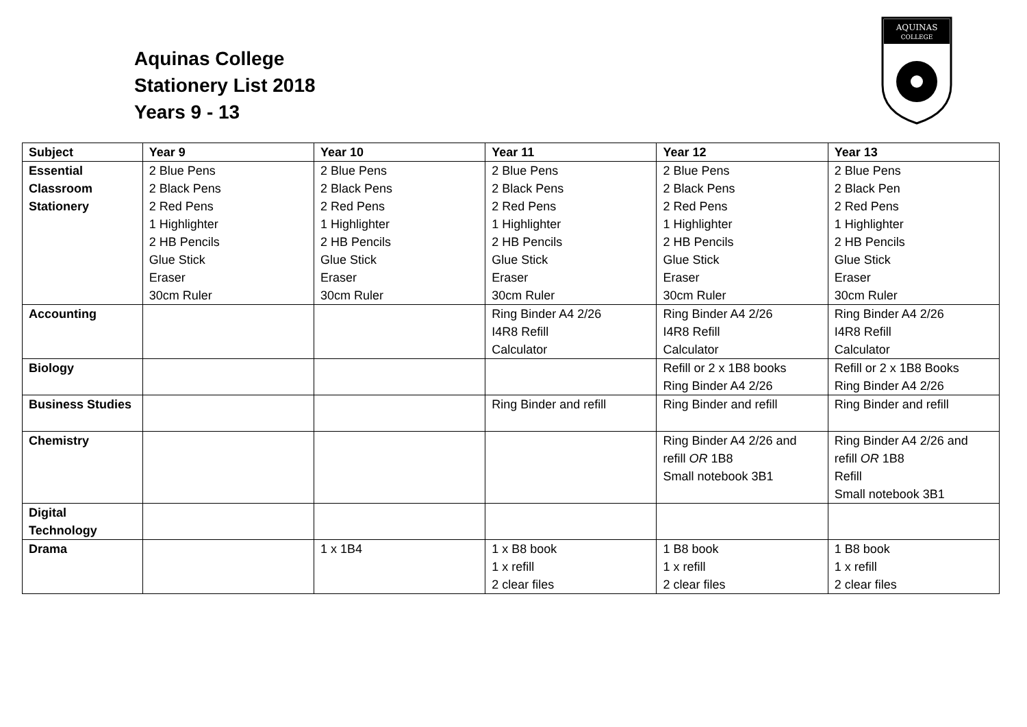Aquinas College
Stationery List 2018
Years 9 - 13
AQUINAS
COLLEGE
| Subject | Year 9 | Year 10 | Year 11 | Year 12 | Year 13 |
| --- | --- | --- | --- | --- | --- |
| Essential Classroom Stationery | 2 Blue Pens 2 Black Pens 2 Red Pens 1 Highlighter 2 HB Pencils Glue Stick Eraser 30cm Ruler | 2 Blue Pens 2 Black Pens 2 Red Pens 1 Highlighter 2 HB Pencils Glue Stick Eraser 30cm Ruler | 2 Blue Pens 2 Black Pens 2 Red Pens 1 Highlighter 2 HB Pencils Glue Stick Eraser 30cm Ruler | 2 Blue Pens 2 Black Pens 2 Red Pens 1 Highlighter 2 HB Pencils Glue Stick Eraser 30cm Ruler | 2 Blue Pens 2 Black Pen 2 Red Pens 1 Highlighter 2 HB Pencils Glue Stick Eraser 30cm Ruler |
| Accounting | | | Ring Binder A4 2/26 I4R8 Refill Calculator | Ring Binder A4 2/26 I4R8 Refill Calculator | Ring Binder A4 2/26 I4R8 Refill Calculator |
| Biology | | | | Refill or 2 x 1B8 books Ring Binder A4 2/26 | Refill or 2 x 1B8 Books Ring Binder A4 2/26 |
| Business Studies | | | Ring Binder and refill | Ring Binder and refill | Ring Binder and refill |
| Chemistry | | | | Ring Binder A4 2/26 and refill OR 1B8 Small notebook 3B1 | Ring Binder A4 2/26 and refill OR 1B8 Refill Small notebook 3B1 |
| Digital Technology | | | | | |
| Drama | | 1 x 1B4 | 1 x B8 book 1 x refill 2 clear files | 1 B8 book 1 x refill 2 clear files | 1 B8 book 1 x refill 2 clear files |